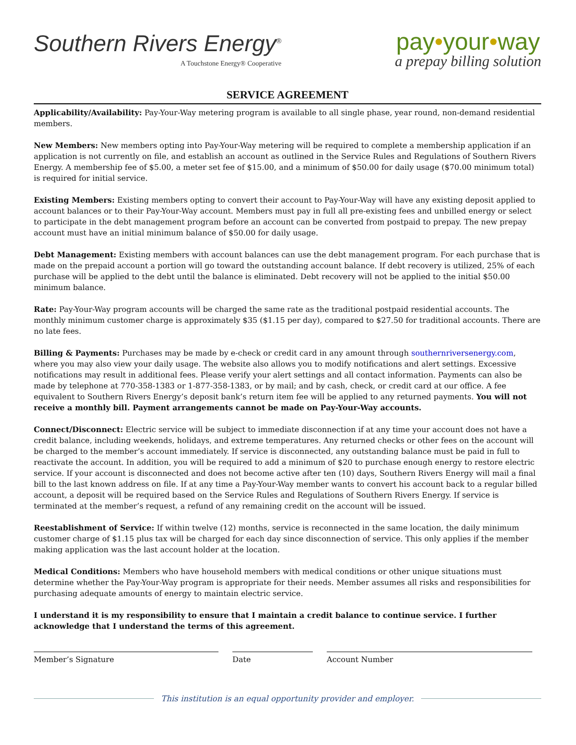Southern Rivers Energy<sup>®</sup>
A Touchstone Energy® Cooperative
pay•your•way
a prepay billing solution
SERVICE AGREEMENT
Applicability/Availability: Pay-Your-Way metering program is available to all single phase, year round, non-demand residential members.
New Members: New members opting into Pay-Your-Way metering will be required to complete a membership application if an application is not currently on file, and establish an account as outlined in the Service Rules and Regulations of Southern Rivers Energy. A membership fee of $5.00, a meter set fee of $15.00, and a minimum of $50.00 for daily usage ($70.00 minimum total) is required for initial service.
Existing Members: Existing members opting to convert their account to Pay-Your-Way will have any existing deposit applied to account balances or to their Pay-Your-Way account. Members must pay in full all pre-existing fees and unbilled energy or select to participate in the debt management program before an account can be converted from postpaid to prepay. The new prepay account must have an initial minimum balance of $50.00 for daily usage.
Debt Management: Existing members with account balances can use the debt management program. For each purchase that is made on the prepaid account a portion will go toward the outstanding account balance. If debt recovery is utilized, 25% of each purchase will be applied to the debt until the balance is eliminated. Debt recovery will not be applied to the initial $50.00 minimum balance.
Rate: Pay-Your-Way program accounts will be charged the same rate as the traditional postpaid residential accounts. The monthly minimum customer charge is approximately $35 ($1.15 per day), compared to $27.50 for traditional accounts. There are no late fees.
Billing & Payments: Purchases may be made by e-check or credit card in any amount through southernriversenergy.com, where you may also view your daily usage. The website also allows you to modify notifications and alert settings. Excessive notifications may result in additional fees. Please verify your alert settings and all contact information. Payments can also be made by telephone at 770-358-1383 or 1-877-358-1383, or by mail; and by cash, check, or credit card at our office. A fee equivalent to Southern Rivers Energy’s deposit bank’s return item fee will be applied to any returned payments. You will not receive a monthly bill. Payment arrangements cannot be made on Pay-Your-Way accounts.
Connect/Disconnect: Electric service will be subject to immediate disconnection if at any time your account does not have a credit balance, including weekends, holidays, and extreme temperatures. Any returned checks or other fees on the account will be charged to the member’s account immediately. If service is disconnected, any outstanding balance must be paid in full to reactivate the account. In addition, you will be required to add a minimum of $20 to purchase enough energy to restore electric service. If your account is disconnected and does not become active after ten (10) days, Southern Rivers Energy will mail a final bill to the last known address on file. If at any time a Pay-Your-Way member wants to convert his account back to a regular billed account, a deposit will be required based on the Service Rules and Regulations of Southern Rivers Energy. If service is terminated at the member’s request, a refund of any remaining credit on the account will be issued.
Reestablishment of Service: If within twelve (12) months, service is reconnected in the same location, the daily minimum customer charge of $1.15 plus tax will be charged for each day since disconnection of service. This only applies if the member making application was the last account holder at the location.
Medical Conditions: Members who have household members with medical conditions or other unique situations must determine whether the Pay-Your-Way program is appropriate for their needs. Member assumes all risks and responsibilities for purchasing adequate amounts of energy to maintain electric service.
I understand it is my responsibility to ensure that I maintain a credit balance to continue service. I further acknowledge that I understand the terms of this agreement.
Member’s Signature Date Account Number
This institution is an equal opportunity provider and employer.